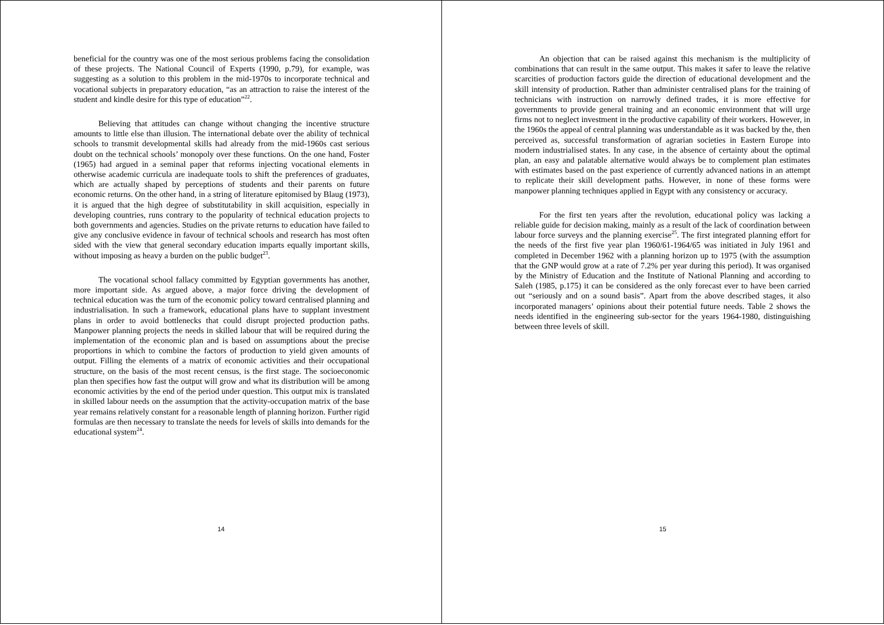beneficial for the country was one of the most serious problems facing the consolidation of these projects. The National Council of Experts (1990, p.79), for example, was suggesting as a solution to this problem in the mid-1970s to incorporate technical and vocational subjects in preparatory education, “as an attraction to raise the interest of the student and kindle desire for this type of education”<sup>22</sup>.
Believing that attitudes can change without changing the incentive structure amounts to little else than illusion. The international debate over the ability of technical schools to transmit developmental skills had already from the mid-1960s cast serious doubt on the technical schools’ monopoly over these functions. On the one hand, Foster (1965) had argued in a seminal paper that reforms injecting vocational elements in otherwise academic curricula are inadequate tools to shift the preferences of graduates, which are actually shaped by perceptions of students and their parents on future economic returns. On the other hand, in a string of literature epitomised by Blaug (1973), it is argued that the high degree of substitutability in skill acquisition, especially in developing countries, runs contrary to the popularity of technical education projects to both governments and agencies. Studies on the private returns to education have failed to give any conclusive evidence in favour of technical schools and research has most often sided with the view that general secondary education imparts equally important skills, without imposing as heavy a burden on the public budget<sup>23</sup>.
The vocational school fallacy committed by Egyptian governments has another, more important side. As argued above, a major force driving the development of technical education was the turn of the economic policy toward centralised planning and industrialisation. In such a framework, educational plans have to supplant investment plans in order to avoid bottlenecks that could disrupt projected production paths. Manpower planning projects the needs in skilled labour that will be required during the implementation of the economic plan and is based on assumptions about the precise proportions in which to combine the factors of production to yield given amounts of output. Filling the elements of a matrix of economic activities and their occupational structure, on the basis of the most recent census, is the first stage. The socioeconomic plan then specifies how fast the output will grow and what its distribution will be among economic activities by the end of the period under question. This output mix is translated in skilled labour needs on the assumption that the activity-occupation matrix of the base year remains relatively constant for a reasonable length of planning horizon. Further rigid formulas are then necessary to translate the needs for levels of skills into demands for the educational system<sup>24</sup>.
14
An objection that can be raised against this mechanism is the multiplicity of combinations that can result in the same output. This makes it safer to leave the relative scarcities of production factors guide the direction of educational development and the skill intensity of production. Rather than administer centralised plans for the training of technicians with instruction on narrowly defined trades, it is more effective for governments to provide general training and an economic environment that will urge firms not to neglect investment in the productive capability of their workers. However, in the 1960s the appeal of central planning was understandable as it was backed by the, then perceived as, successful transformation of agrarian societies in Eastern Europe into modern industrialised states. In any case, in the absence of certainty about the optimal plan, an easy and palatable alternative would always be to complement plan estimates with estimates based on the past experience of currently advanced nations in an attempt to replicate their skill development paths. However, in none of these forms were manpower planning techniques applied in Egypt with any consistency or accuracy.
For the first ten years after the revolution, educational policy was lacking a reliable guide for decision making, mainly as a result of the lack of coordination between labour force surveys and the planning exercise<sup>25</sup>. The first integrated planning effort for the needs of the first five year plan 1960/61-1964/65 was initiated in July 1961 and completed in December 1962 with a planning horizon up to 1975 (with the assumption that the GNP would grow at a rate of 7.2% per year during this period). It was organised by the Ministry of Education and the Institute of National Planning and according to Saleh (1985, p.175) it can be considered as the only forecast ever to have been carried out “seriously and on a sound basis”. Apart from the above described stages, it also incorporated managers’ opinions about their potential future needs. Table 2 shows the needs identified in the engineering sub-sector for the years 1964-1980, distinguishing between three levels of skill.
15